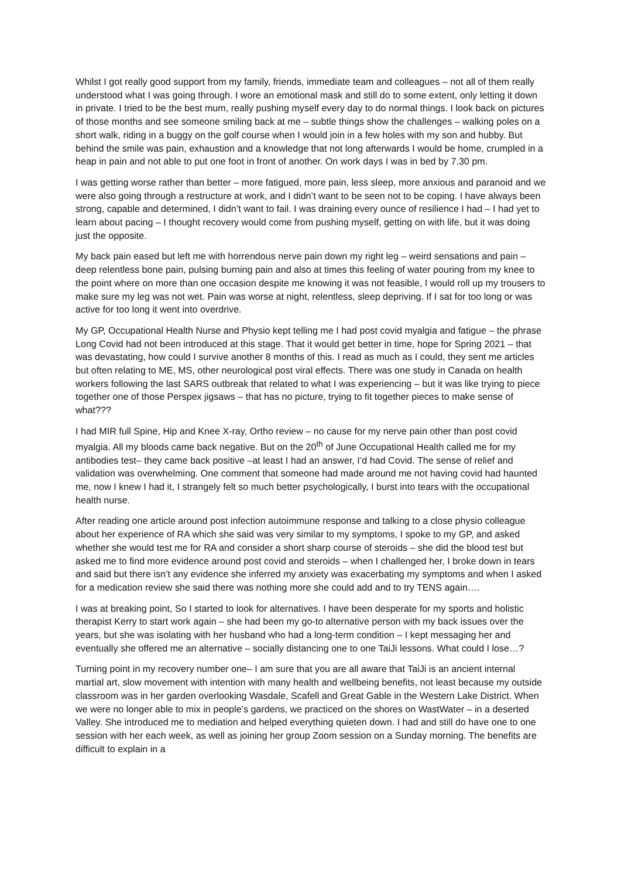Whilst I got really good support from my family, friends, immediate team and colleagues – not all of them really understood what I was going through. I wore an emotional mask and still do to some extent, only letting it down in private. I tried to be the best mum, really pushing myself every day to do normal things. I look back on pictures of those months and see someone smiling back at me – subtle things show the challenges – walking poles on a short walk, riding in a buggy on the golf course when I would join in a few holes with my son and hubby. But behind the smile was pain, exhaustion and a knowledge that not long afterwards I would be home, crumpled in a heap in pain and not able to put one foot in front of another. On work days I was in bed by 7.30 pm.
I was getting worse rather than better – more fatigued, more pain, less sleep, more anxious and paranoid and we were also going through a restructure at work, and I didn’t want to be seen not to be coping. I have always been strong, capable and determined, I didn’t want to fail. I was draining every ounce of resilience I had – I had yet to learn about pacing – I thought recovery would come from pushing myself, getting on with life, but it was doing just the opposite.
My back pain eased but left me with horrendous nerve pain down my right leg – weird sensations and pain – deep relentless bone pain, pulsing burning pain and also at times this feeling of water pouring from my knee to the point where on more than one occasion despite me knowing it was not feasible, I would roll up my trousers to make sure my leg was not wet. Pain was worse at night, relentless, sleep depriving. If I sat for too long or was active for too long it went into overdrive.
My GP, Occupational Health Nurse and Physio kept telling me I had post covid myalgia and fatigue – the phrase Long Covid had not been introduced at this stage. That it would get better in time, hope for Spring 2021 – that was devastating, how could I survive another 8 months of this. I read as much as I could, they sent me articles but often relating to ME, MS, other neurological post viral effects. There was one study in Canada on health workers following the last SARS outbreak that related to what I was experiencing – but it was like trying to piece together one of those Perspex jigsaws – that has no picture, trying to fit together pieces to make sense of what???
I had MIR full Spine, Hip and Knee X-ray, Ortho review – no cause for my nerve pain other than post covid myalgia. All my bloods came back negative. But on the 20<sup>th</sup> of June Occupational Health called me for my antibodies test– they came back positive –at least I had an answer, I’d had Covid. The sense of relief and validation was overwhelming. One comment that someone had made around me not having covid had haunted me, now I knew I had it, I strangely felt so much better psychologically, I burst into tears with the occupational health nurse.
After reading one article around post infection autoimmune response and talking to a close physio colleague about her experience of RA which she said was very similar to my symptoms, I spoke to my GP, and asked whether she would test me for RA and consider a short sharp course of steroids – she did the blood test but asked me to find more evidence around post covid and steroids – when I challenged her, I broke down in tears and said but there isn’t any evidence she inferred my anxiety was exacerbating my symptoms and when I asked for a medication review she said there was nothing more she could add and to try TENS again….
I was at breaking point, So I started to look for alternatives. I have been desperate for my sports and holistic therapist Kerry to start work again – she had been my go-to alternative person with my back issues over the years, but she was isolating with her husband who had a long-term condition – I kept messaging her and eventually she offered me an alternative – socially distancing one to one TaiJi lessons. What could I lose…?
Turning point in my recovery number one– I am sure that you are all aware that TaiJi is an ancient internal martial art, slow movement with intention with many health and wellbeing benefits, not least because my outside classroom was in her garden overlooking Wasdale, Scafell and Great Gable in the Western Lake District. When we were no longer able to mix in people’s gardens, we practiced on the shores on WastWater – in a deserted Valley. She introduced me to mediation and helped everything quieten down. I had and still do have one to one session with her each week, as well as joining her group Zoom session on a Sunday morning. The benefits are difficult to explain in a